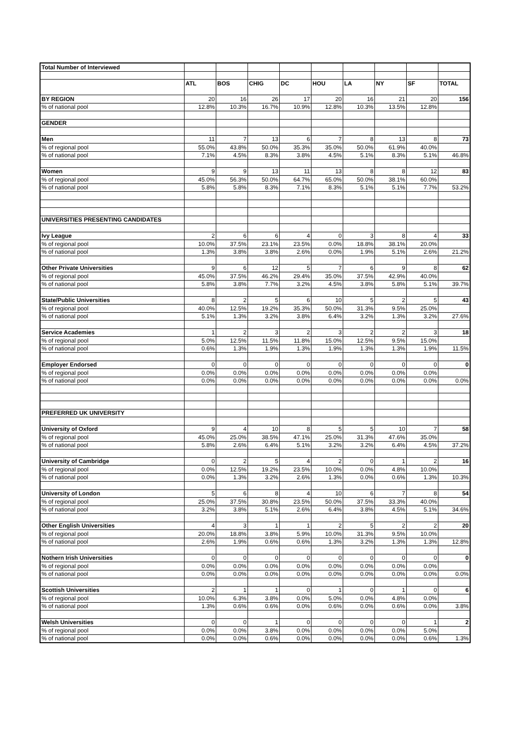| Total Number of Interviewed | | | | | | | | | |
| | ATL | BOS | CHIG | DC | HOU | LA | NY | SF | TOTAL |
| BY REGION | 20 | 16 | 26 | 17 | 20 | 16 | 21 | 20 | 156 |
| % of national pool | 12.8% | 10.3% | 16.7% | 10.9% | 12.8% | 10.3% | 13.5% | 12.8% | |
| GENDER | | | | | | | | | |
| Men | 11 | 7 | 13 | 6 | 7 | 8 | 13 | 8 | 73 |
| % of regional pool | 55.0% | 43.8% | 50.0% | 35.3% | 35.0% | 50.0% | 61.9% | 40.0% | |
| % of national pool | 7.1% | 4.5% | 8.3% | 3.8% | 4.5% | 5.1% | 8.3% | 5.1% | 46.8% |
| Women | 9 | 9 | 13 | 11 | 13 | 8 | 8 | 12 | 83 |
| % of regional pool | 45.0% | 56.3% | 50.0% | 64.7% | 65.0% | 50.0% | 38.1% | 60.0% | |
| % of national pool | 5.8% | 5.8% | 8.3% | 7.1% | 8.3% | 5.1% | 5.1% | 7.7% | 53.2% |
| UNIVERSITIES PRESENTING CANDIDATES | | | | | | | | | |
| Ivy League | 2 | 6 | 6 | 4 | 0 | 3 | 8 | 4 | 33 |
| % of regional pool | 10.0% | 37.5% | 23.1% | 23.5% | 0.0% | 18.8% | 38.1% | 20.0% | |
| % of national pool | 1.3% | 3.8% | 3.8% | 2.6% | 0.0% | 1.9% | 5.1% | 2.6% | 21.2% |
| Other Private Universities | 9 | 6 | 12 | 5 | 7 | 6 | 9 | 8 | 62 |
| % of regional pool | 45.0% | 37.5% | 46.2% | 29.4% | 35.0% | 37.5% | 42.9% | 40.0% | |
| % of national pool | 5.8% | 3.8% | 7.7% | 3.2% | 4.5% | 3.8% | 5.8% | 5.1% | 39.7% |
| State/Public Universities | 8 | 2 | 5 | 6 | 10 | 5 | 2 | 5 | 43 |
| % of regional pool | 40.0% | 12.5% | 19.2% | 35.3% | 50.0% | 31.3% | 9.5% | 25.0% | |
| % of national pool | 5.1% | 1.3% | 3.2% | 3.8% | 6.4% | 3.2% | 1.3% | 3.2% | 27.6% |
| Service Academies | 1 | 2 | 3 | 2 | 3 | 2 | 2 | 3 | 18 |
| % of regional pool | 5.0% | 12.5% | 11.5% | 11.8% | 15.0% | 12.5% | 9.5% | 15.0% | |
| % of national pool | 0.6% | 1.3% | 1.9% | 1.3% | 1.9% | 1.3% | 1.3% | 1.9% | 11.5% |
| Employer Endorsed | 0 | 0 | 0 | 0 | 0 | 0 | 0 | 0 | 0 |
| % of regional pool | 0.0% | 0.0% | 0.0% | 0.0% | 0.0% | 0.0% | 0.0% | 0.0% | |
| % of national pool | 0.0% | 0.0% | 0.0% | 0.0% | 0.0% | 0.0% | 0.0% | 0.0% | 0.0% |
| PREFERRED UK UNIVERSITY | | | | | | | | | |
| University of Oxford | 9 | 4 | 10 | 8 | 5 | 5 | 10 | 7 | 58 |
| % of regional pool | 45.0% | 25.0% | 38.5% | 47.1% | 25.0% | 31.3% | 47.6% | 35.0% | |
| % of national pool | 5.8% | 2.6% | 6.4% | 5.1% | 3.2% | 3.2% | 6.4% | 4.5% | 37.2% |
| University of Cambridge | 0 | 2 | 5 | 4 | 2 | 0 | 1 | 2 | 16 |
| % of regional pool | 0.0% | 12.5% | 19.2% | 23.5% | 10.0% | 0.0% | 4.8% | 10.0% | |
| % of national pool | 0.0% | 1.3% | 3.2% | 2.6% | 1.3% | 0.0% | 0.6% | 1.3% | 10.3% |
| University of London | 5 | 6 | 8 | 4 | 10 | 6 | 7 | 8 | 54 |
| % of regional pool | 25.0% | 37.5% | 30.8% | 23.5% | 50.0% | 37.5% | 33.3% | 40.0% | |
| % of national pool | 3.2% | 3.8% | 5.1% | 2.6% | 6.4% | 3.8% | 4.5% | 5.1% | 34.6% |
| Other English Universities | 4 | 3 | 1 | 1 | 2 | 5 | 2 | 2 | 20 |
| % of regional pool | 20.0% | 18.8% | 3.8% | 5.9% | 10.0% | 31.3% | 9.5% | 10.0% | |
| % of national pool | 2.6% | 1.9% | 0.6% | 0.6% | 1.3% | 3.2% | 1.3% | 1.3% | 12.8% |
| Nothern Irish Universities | 0 | 0 | 0 | 0 | 0 | 0 | 0 | 0 | 0 |
| % of regional pool | 0.0% | 0.0% | 0.0% | 0.0% | 0.0% | 0.0% | 0.0% | 0.0% | |
| % of national pool | 0.0% | 0.0% | 0.0% | 0.0% | 0.0% | 0.0% | 0.0% | 0.0% | 0.0% |
| Scottish Universities | 2 | 1 | 1 | 0 | 1 | 0 | 1 | 0 | 6 |
| % of regional pool | 10.0% | 6.3% | 3.8% | 0.0% | 5.0% | 0.0% | 4.8% | 0.0% | |
| % of national pool | 1.3% | 0.6% | 0.6% | 0.0% | 0.6% | 0.0% | 0.6% | 0.0% | 3.8% |
| Welsh Universities | 0 | 0 | 1 | 0 | 0 | 0 | 0 | 1 | 2 |
| % of regional pool | 0.0% | 0.0% | 3.8% | 0.0% | 0.0% | 0.0% | 0.0% | 5.0% | |
| % of national pool | 0.0% | 0.0% | 0.6% | 0.0% | 0.0% | 0.0% | 0.0% | 0.6% | 1.3% |